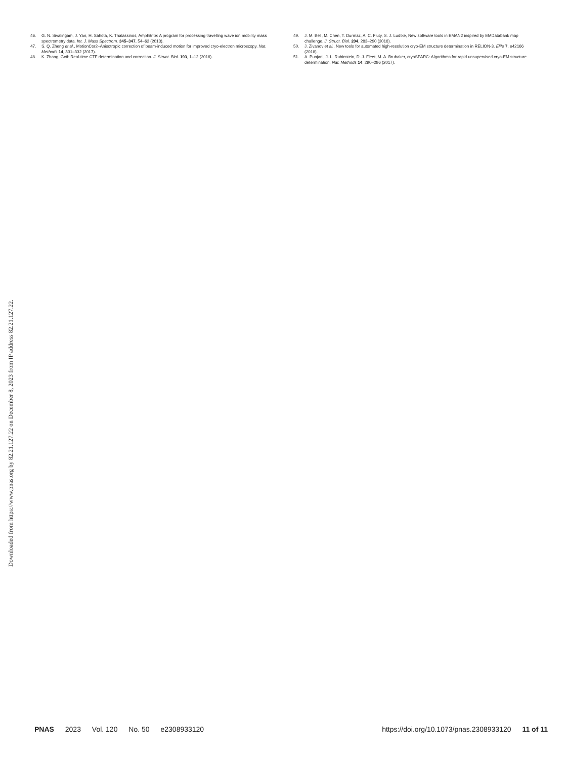46. G. N. Sivalingam, J. Yan, H. Sahota, K. Thalassinos, Amphitrite: A program for processing travelling wave ion mobility mass spectrometry data. Int. J. Mass Spectrom. 345–347, 54–62 (2013).
47. S. Q. Zheng et al., MotionCor2–Anisotropic correction of beam-induced motion for improved cryo-electron microscopy. Nat. Methods 14, 331–332 (2017).
48. K. Zhang, Gctf: Real-time CTF determination and correction. J. Struct. Biol. 193, 1–12 (2016).
49. J. M. Bell, M. Chen, T. Durmaz, A. C. Fluty, S. J. Ludtke, New software tools in EMAN2 inspired by EMDatabank map challenge. J. Struct. Biol. 204, 283–290 (2018).
50. J. Zivanov et al., New tools for automated high-resolution cryo-EM structure determination in RELION-3. Elife 7, e42166 (2018).
51. A. Punjani, J. L. Rubinstein, D. J. Fleet, M. A. Brubaker, cryoSPARC: Algorithms for rapid unsupervised cryo-EM structure determination. Nat. Methods 14, 290–296 (2017).
Downloaded from https://www.pnas.org by 82.21.127.22 on December 8, 2023 from IP address 82.21.127.22.
PNAS 2023 Vol. 120 No. 50 e2308933120
https://doi.org/10.1073/pnas.2308933120 11 of 11